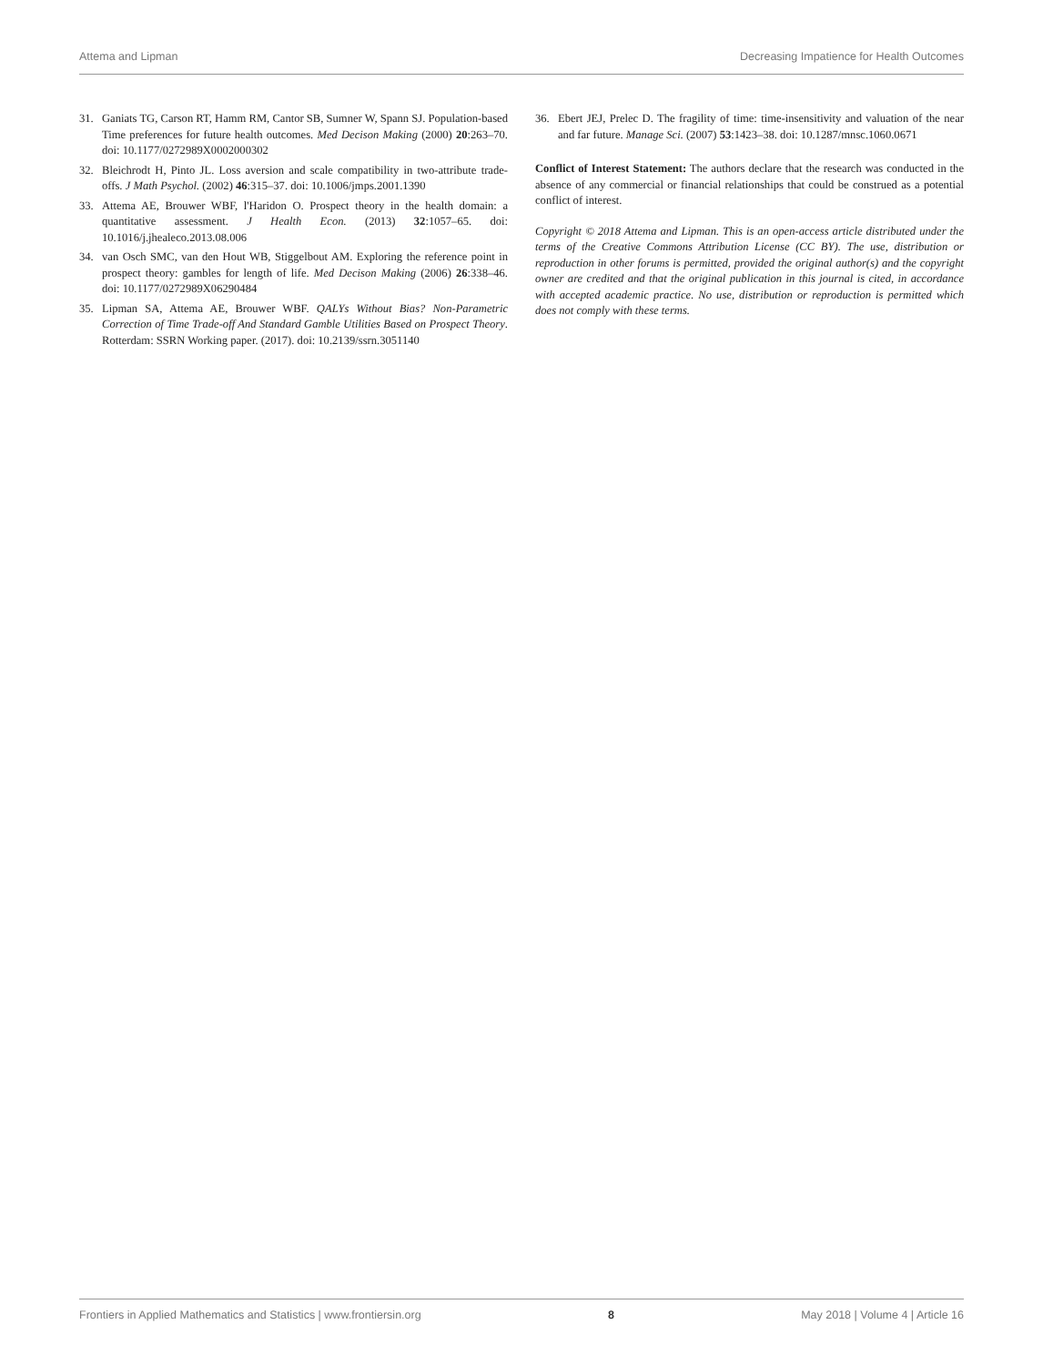Attema and Lipman Decreasing Impatience for Health Outcomes
31. Ganiats TG, Carson RT, Hamm RM, Cantor SB, Sumner W, Spann SJ. Population-based Time preferences for future health outcomes. Med Decison Making (2000) 20:263–70. doi: 10.1177/0272989X0002000302
32. Bleichrodt H, Pinto JL. Loss aversion and scale compatibility in two-attribute trade-offs. J Math Psychol. (2002) 46:315–37. doi: 10.1006/jmps.2001.1390
33. Attema AE, Brouwer WBF, l'Haridon O. Prospect theory in the health domain: a quantitative assessment. J Health Econ. (2013) 32:1057–65. doi: 10.1016/j.jhealeco.2013.08.006
34. van Osch SMC, van den Hout WB, Stiggelbout AM. Exploring the reference point in prospect theory: gambles for length of life. Med Decison Making (2006) 26:338–46. doi: 10.1177/0272989X06290484
35. Lipman SA, Attema AE, Brouwer WBF. QALYs Without Bias? Non-Parametric Correction of Time Trade-off And Standard Gamble Utilities Based on Prospect Theory. Rotterdam: SSRN Working paper. (2017). doi: 10.2139/ssrn.3051140
36. Ebert JEJ, Prelec D. The fragility of time: time-insensitivity and valuation of the near and far future. Manage Sci. (2007) 53:1423–38. doi: 10.1287/mnsc.1060.0671
Conflict of Interest Statement: The authors declare that the research was conducted in the absence of any commercial or financial relationships that could be construed as a potential conflict of interest.
Copyright © 2018 Attema and Lipman. This is an open-access article distributed under the terms of the Creative Commons Attribution License (CC BY). The use, distribution or reproduction in other forums is permitted, provided the original author(s) and the copyright owner are credited and that the original publication in this journal is cited, in accordance with accepted academic practice. No use, distribution or reproduction is permitted which does not comply with these terms.
Frontiers in Applied Mathematics and Statistics | www.frontiersin.org 8 May 2018 | Volume 4 | Article 16